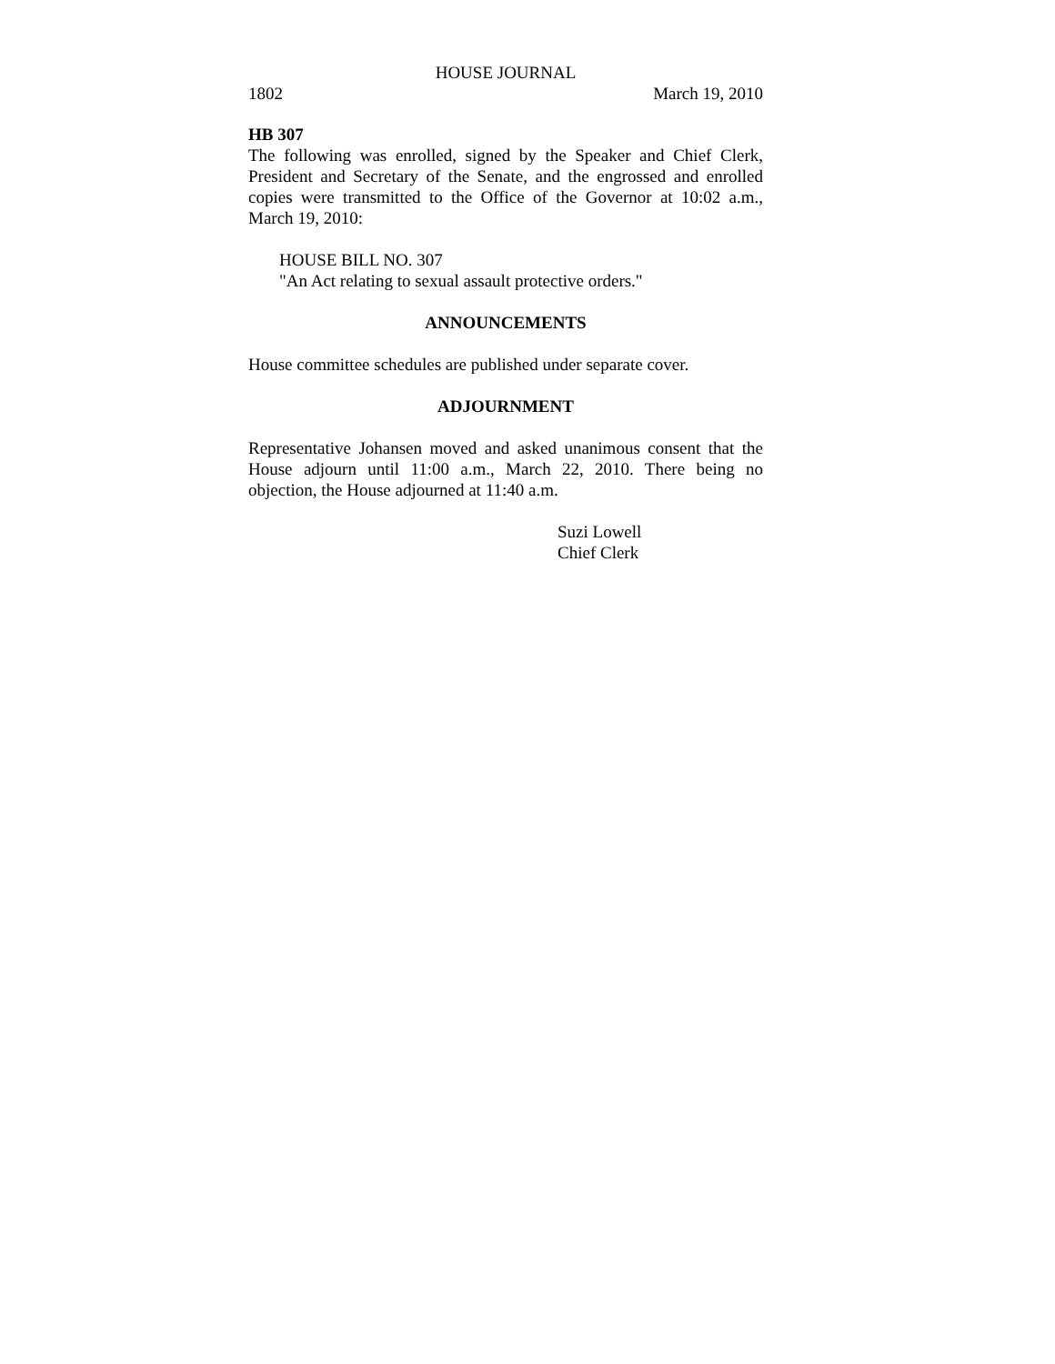HOUSE JOURNAL
1802 March 19, 2010
HB 307
The following was enrolled, signed by the Speaker and Chief Clerk, President and Secretary of the Senate, and the engrossed and enrolled copies were transmitted to the Office of the Governor at 10:02 a.m., March 19, 2010:
HOUSE BILL NO. 307
"An Act relating to sexual assault protective orders."
ANNOUNCEMENTS
House committee schedules are published under separate cover.
ADJOURNMENT
Representative Johansen moved and asked unanimous consent that the House adjourn until 11:00 a.m., March 22, 2010. There being no objection, the House adjourned at 11:40 a.m.
Suzi Lowell
Chief Clerk